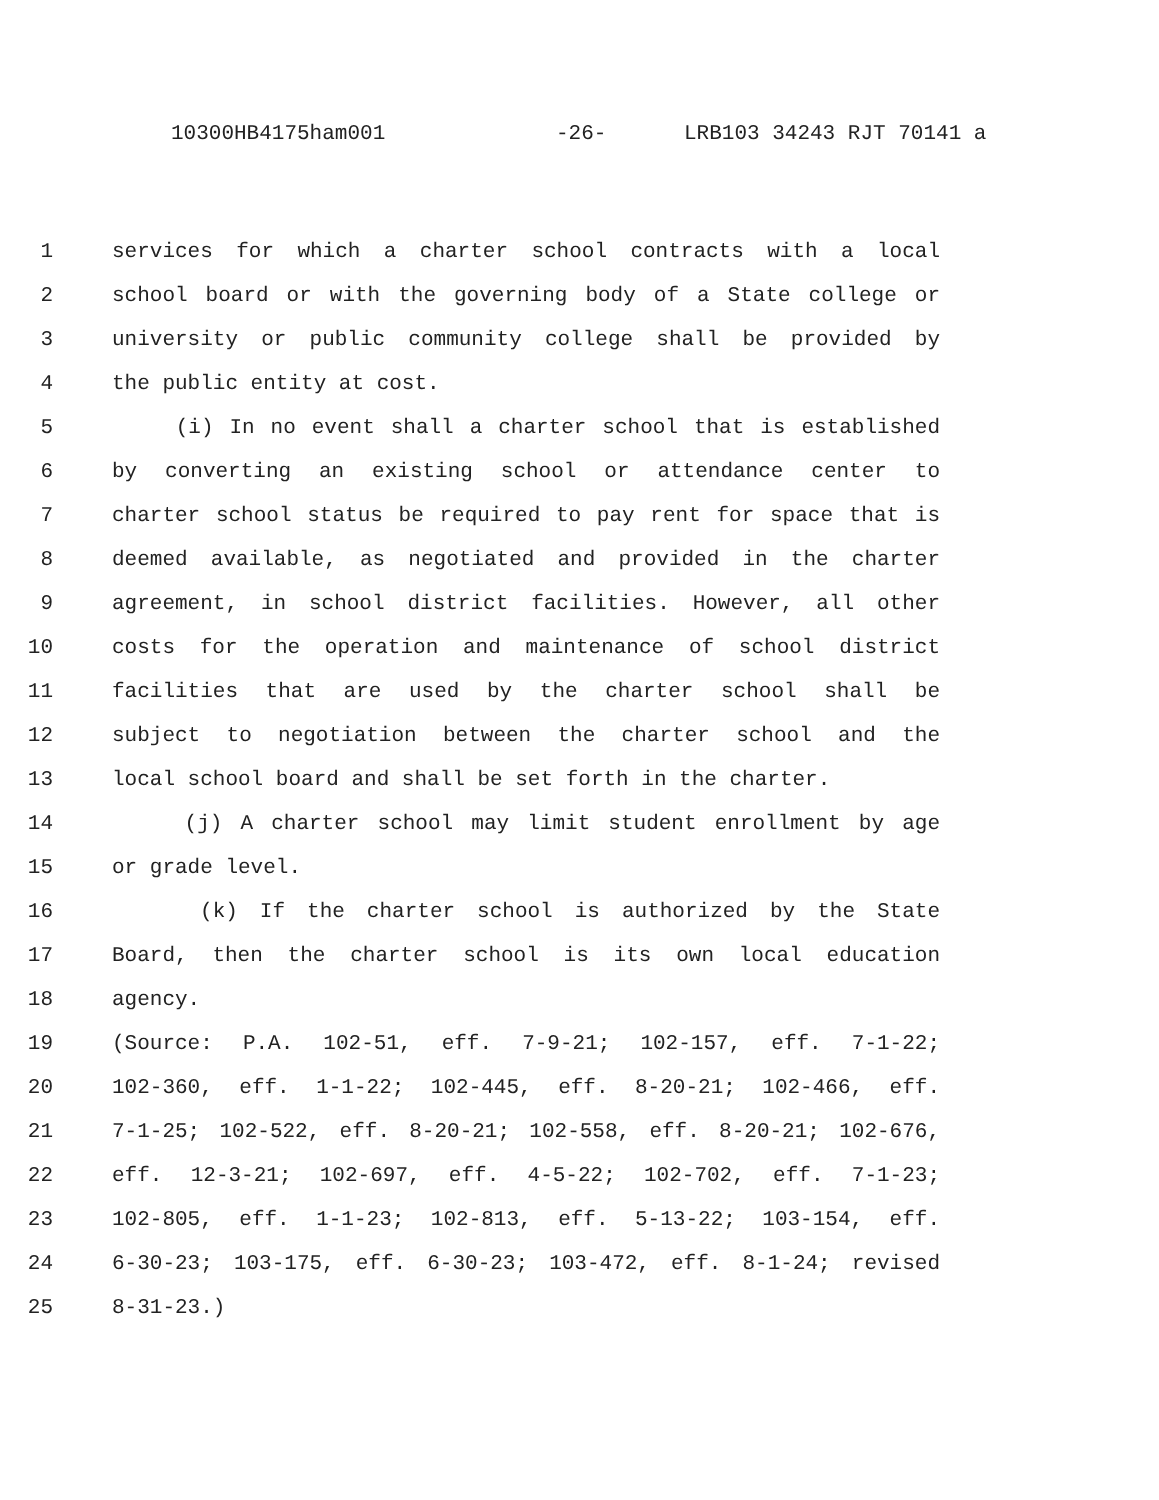10300HB4175ham001 -26- LRB103 34243 RJT 70141 a
1 services for which a charter school contracts with a local
2 school board or with the governing body of a State college or
3 university or public community college shall be provided by
4 the public entity at cost.
5 (i) In no event shall a charter school that is established
6 by converting an existing school or attendance center to
7 charter school status be required to pay rent for space that is
8 deemed available, as negotiated and provided in the charter
9 agreement, in school district facilities. However, all other
10 costs for the operation and maintenance of school district
11 facilities that are used by the charter school shall be
12 subject to negotiation between the charter school and the
13 local school board and shall be set forth in the charter.
14 (j) A charter school may limit student enrollment by age
15 or grade level.
16 (k) If the charter school is authorized by the State
17 Board, then the charter school is its own local education
18 agency.
19 (Source: P.A. 102-51, eff. 7-9-21; 102-157, eff. 7-1-22;
20 102-360, eff. 1-1-22; 102-445, eff. 8-20-21; 102-466, eff.
21 7-1-25; 102-522, eff. 8-20-21; 102-558, eff. 8-20-21; 102-676,
22 eff. 12-3-21; 102-697, eff. 4-5-22; 102-702, eff. 7-1-23;
23 102-805, eff. 1-1-23; 102-813, eff. 5-13-22; 103-154, eff.
24 6-30-23; 103-175, eff. 6-30-23; 103-472, eff. 8-1-24; revised
25 8-31-23.)